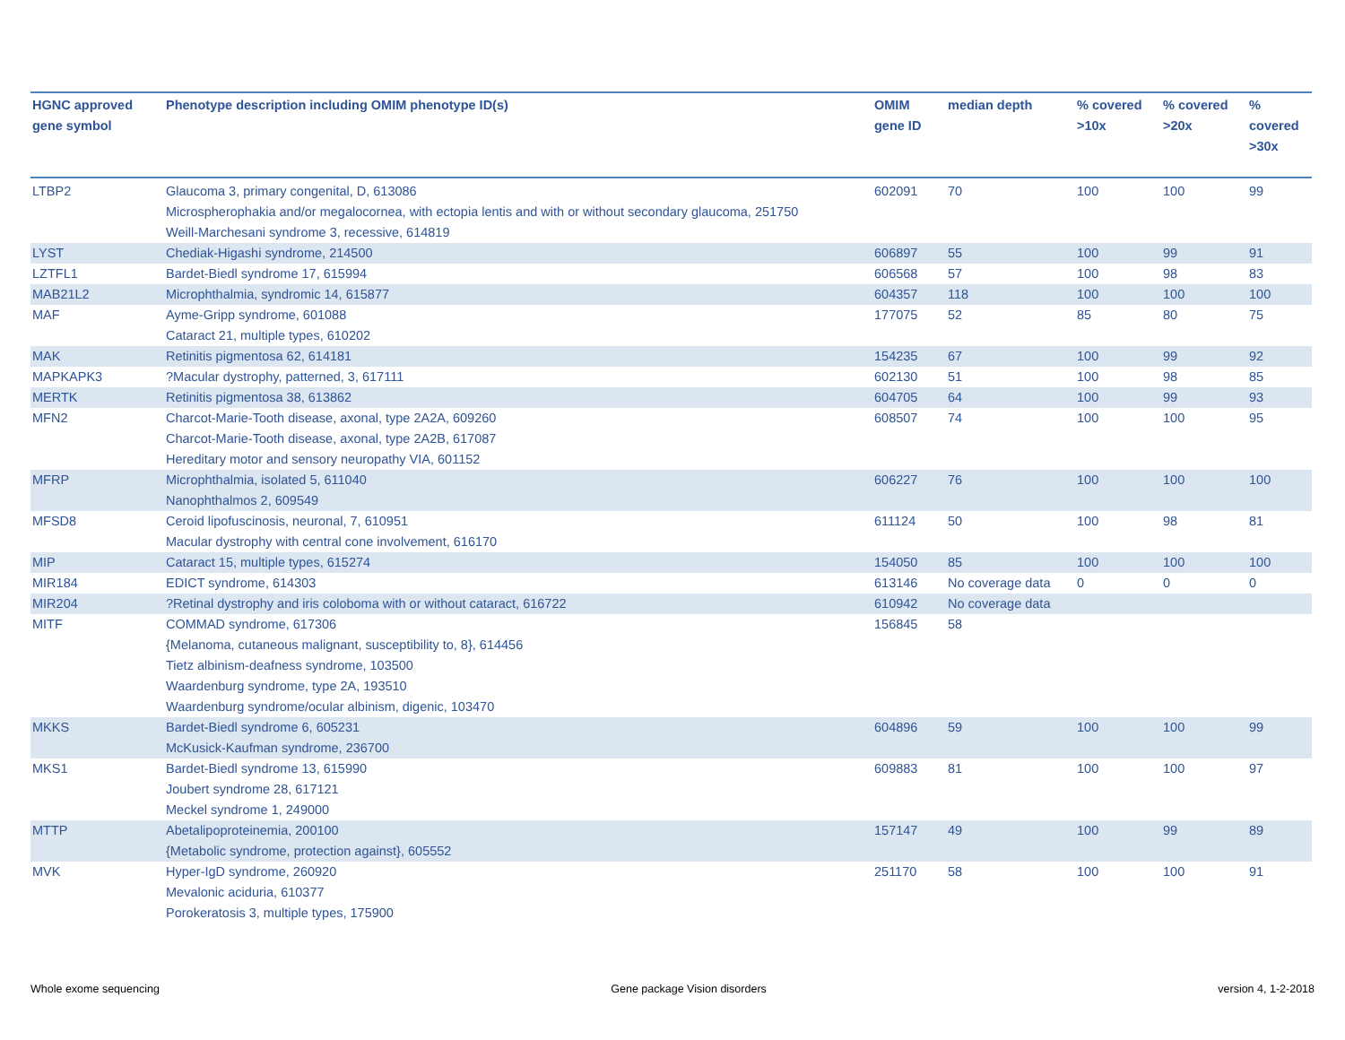| HGNC approved gene symbol | Phenotype description including OMIM phenotype ID(s) | OMIM gene ID | median depth | % covered >10x | % covered >20x | % covered >30x |
| --- | --- | --- | --- | --- | --- | --- |
| LTBP2 | Glaucoma 3, primary congenital, D, 613086 Microspherophakia and/or megalocornea, with ectopia lentis and with or without secondary glaucoma, 251750 Weill-Marchesani syndrome 3, recessive, 614819 | 602091 | 70 | 100 | 100 | 99 |
| LYST | Chediak-Higashi syndrome, 214500 | 606897 | 55 | 100 | 99 | 91 |
| LZTFL1 | Bardet-Biedl syndrome 17, 615994 | 606568 | 57 | 100 | 98 | 83 |
| MAB21L2 | Microphthalmia, syndromic 14, 615877 | 604357 | 118 | 100 | 100 | 100 |
| MAF | Ayme-Gripp syndrome, 601088 Cataract 21, multiple types, 610202 | 177075 | 52 | 85 | 80 | 75 |
| MAK | Retinitis pigmentosa 62, 614181 | 154235 | 67 | 100 | 99 | 92 |
| MAPKAPK3 | ?Macular dystrophy, patterned, 3, 617111 | 602130 | 51 | 100 | 98 | 85 |
| MERTK | Retinitis pigmentosa 38, 613862 | 604705 | 64 | 100 | 99 | 93 |
| MFN2 | Charcot-Marie-Tooth disease, axonal, type 2A2A, 609260 Charcot-Marie-Tooth disease, axonal, type 2A2B, 617087 Hereditary motor and sensory neuropathy VIA, 601152 | 608507 | 74 | 100 | 100 | 95 |
| MFRP | Microphthalmia, isolated 5, 611040 Nanophthalmos 2, 609549 | 606227 | 76 | 100 | 100 | 100 |
| MFSD8 | Ceroid lipofuscinosis, neuronal, 7, 610951 Macular dystrophy with central cone involvement, 616170 | 611124 | 50 | 100 | 98 | 81 |
| MIP | Cataract 15, multiple types, 615274 | 154050 | 85 | 100 | 100 | 100 |
| MIR184 | EDICT syndrome, 614303 | 613146 | No coverage data | 0 | 0 | 0 |
| MIR204 | ?Retinal dystrophy and iris coloboma with or without cataract, 616722 | 610942 | No coverage data | | | |
| MITF | COMMAD syndrome, 617306 {Melanoma, cutaneous malignant, susceptibility to, 8}, 614456 Tietz albinism-deafness syndrome, 103500 Waardenburg syndrome, type 2A, 193510 Waardenburg syndrome/ocular albinism, digenic, 103470 | 156845 | 58 | | | |
| MKKS | Bardet-Biedl syndrome 6, 605231 McKusick-Kaufman syndrome, 236700 | 604896 | 59 | 100 | 100 | 99 |
| MKS1 | Bardet-Biedl syndrome 13, 615990 Joubert syndrome 28, 617121 Meckel syndrome 1, 249000 | 609883 | 81 | 100 | 100 | 97 |
| MTTP | Abetalipoproteinemia, 200100 {Metabolic syndrome, protection against}, 605552 | 157147 | 49 | 100 | 99 | 89 |
| MVK | Hyper-IgD syndrome, 260920 Mevalonic aciduria, 610377 Porokeratosis 3, multiple types, 175900 | 251170 | 58 | 100 | 100 | 91 |
Whole exome sequencing Gene package Vision disorders version 4, 1-2-2018